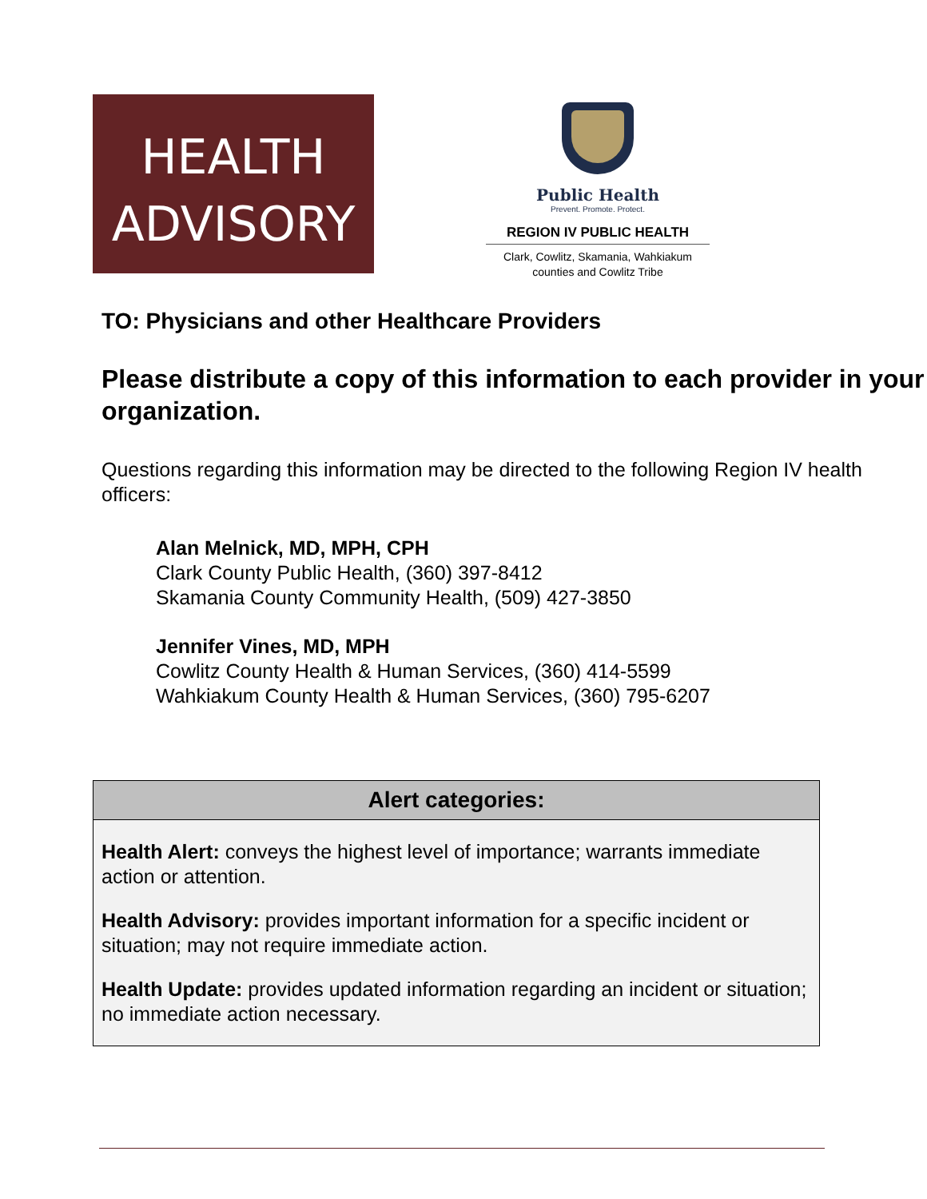HEALTH
ADVISORY
Public Health
Prevent. Promote. Protect.
REGION IV PUBLIC HEALTH
Clark, Cowlitz, Skamania, Wahkiakum
counties and Cowlitz Tribe
TO: Physicians and other Healthcare Providers
Please distribute a copy of this information to each provider in your organization.
Questions regarding this information may be directed to the following Region IV health officers:
Alan Melnick, MD, MPH, CPH
Clark County Public Health, (360) 397-8412
Skamania County Community Health, (509) 427-3850
Jennifer Vines, MD, MPH
Cowlitz County Health & Human Services, (360) 414-5599
Wahkiakum County Health & Human Services, (360) 795-6207
Alert categories:
Health Alert: conveys the highest level of importance; warrants immediate action or attention.
Health Advisory: provides important information for a specific incident or situation; may not require immediate action.
Health Update: provides updated information regarding an incident or situation; no immediate action necessary.